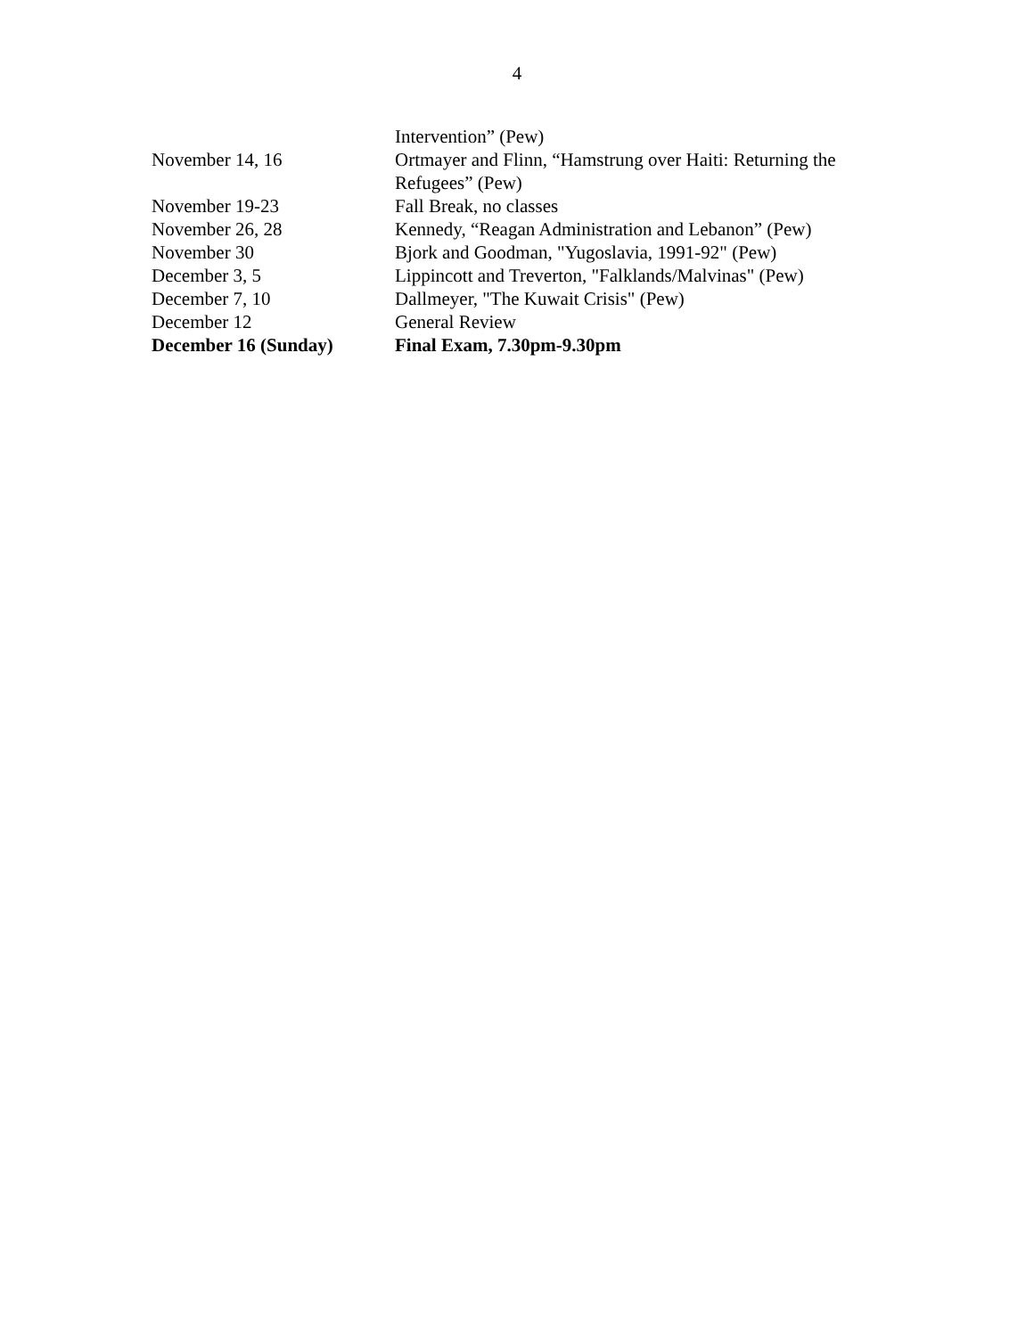4
| | Intervention” (Pew) |
| November 14, 16 | Ortmayer and Flinn, “Hamstrung over Haiti: Returning the Refugees” (Pew) |
| November 19-23 | Fall Break, no classes |
| November 26, 28 | Kennedy, “Reagan Administration and Lebanon” (Pew) |
| November 30 | Bjork and Goodman, "Yugoslavia, 1991-92" (Pew) |
| December 3, 5 | Lippincott and Treverton, "Falklands/Malvinas" (Pew) |
| December 7, 10 | Dallmeyer, "The Kuwait Crisis" (Pew) |
| December 12 | General Review |
| December 16 (Sunday) | Final Exam, 7.30pm-9.30pm |